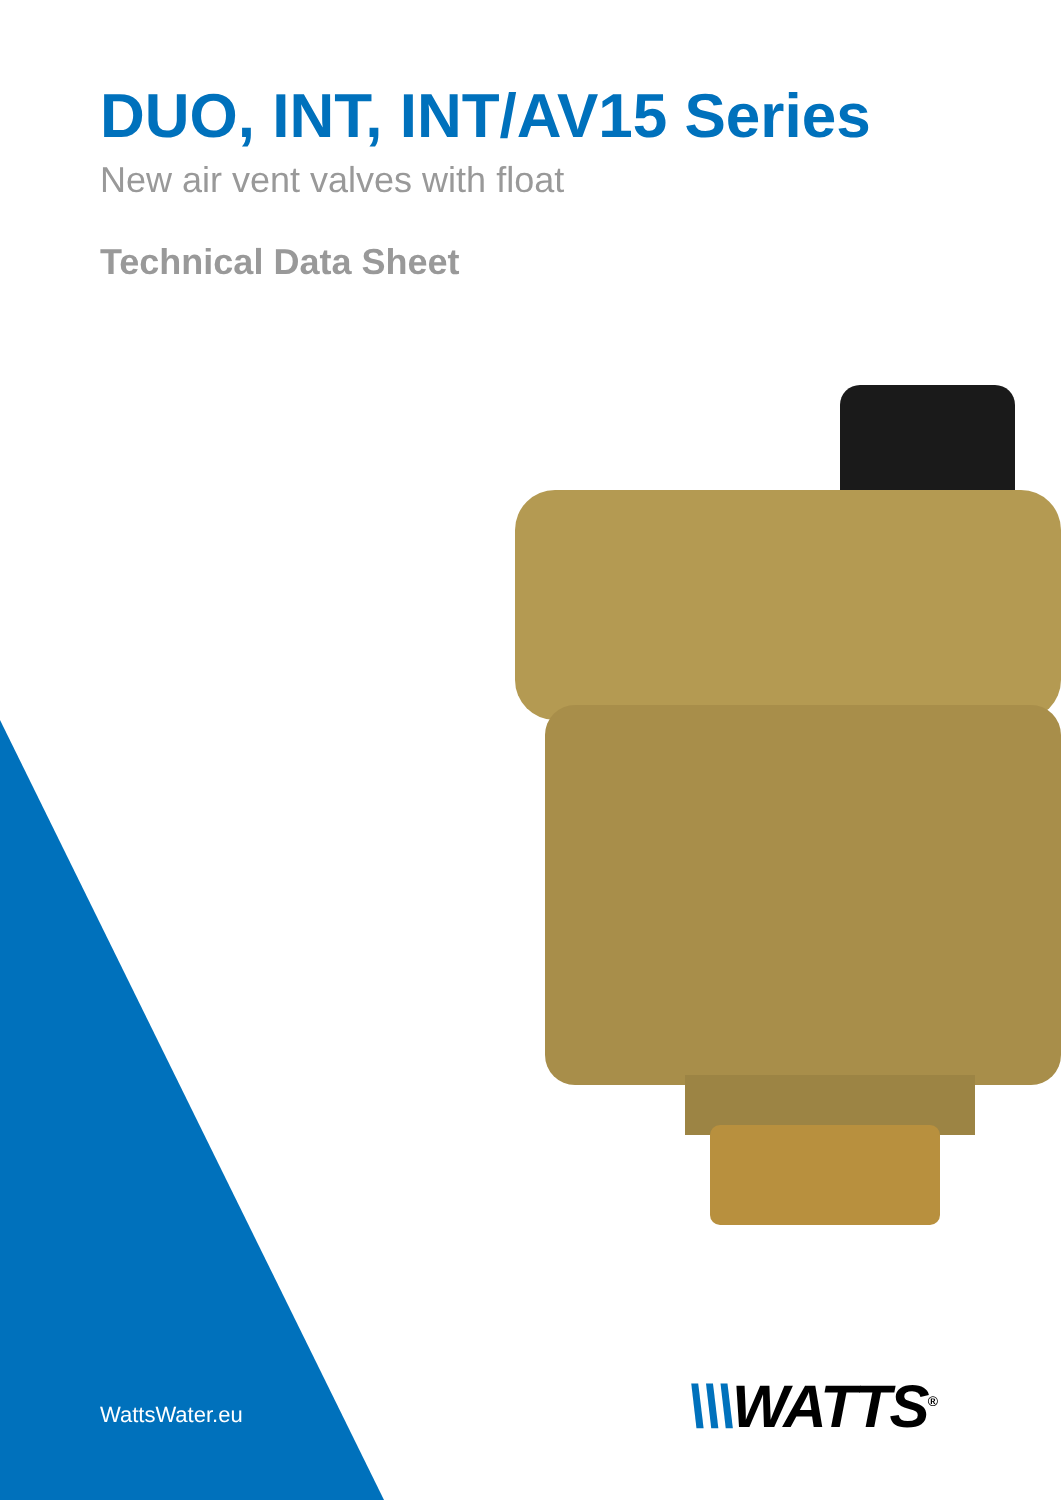DUO, INT, INT/AV15 Series
New air vent valves with float
Technical Data Sheet
WattsWater.eu \\\WATTS<sup>®</sup>